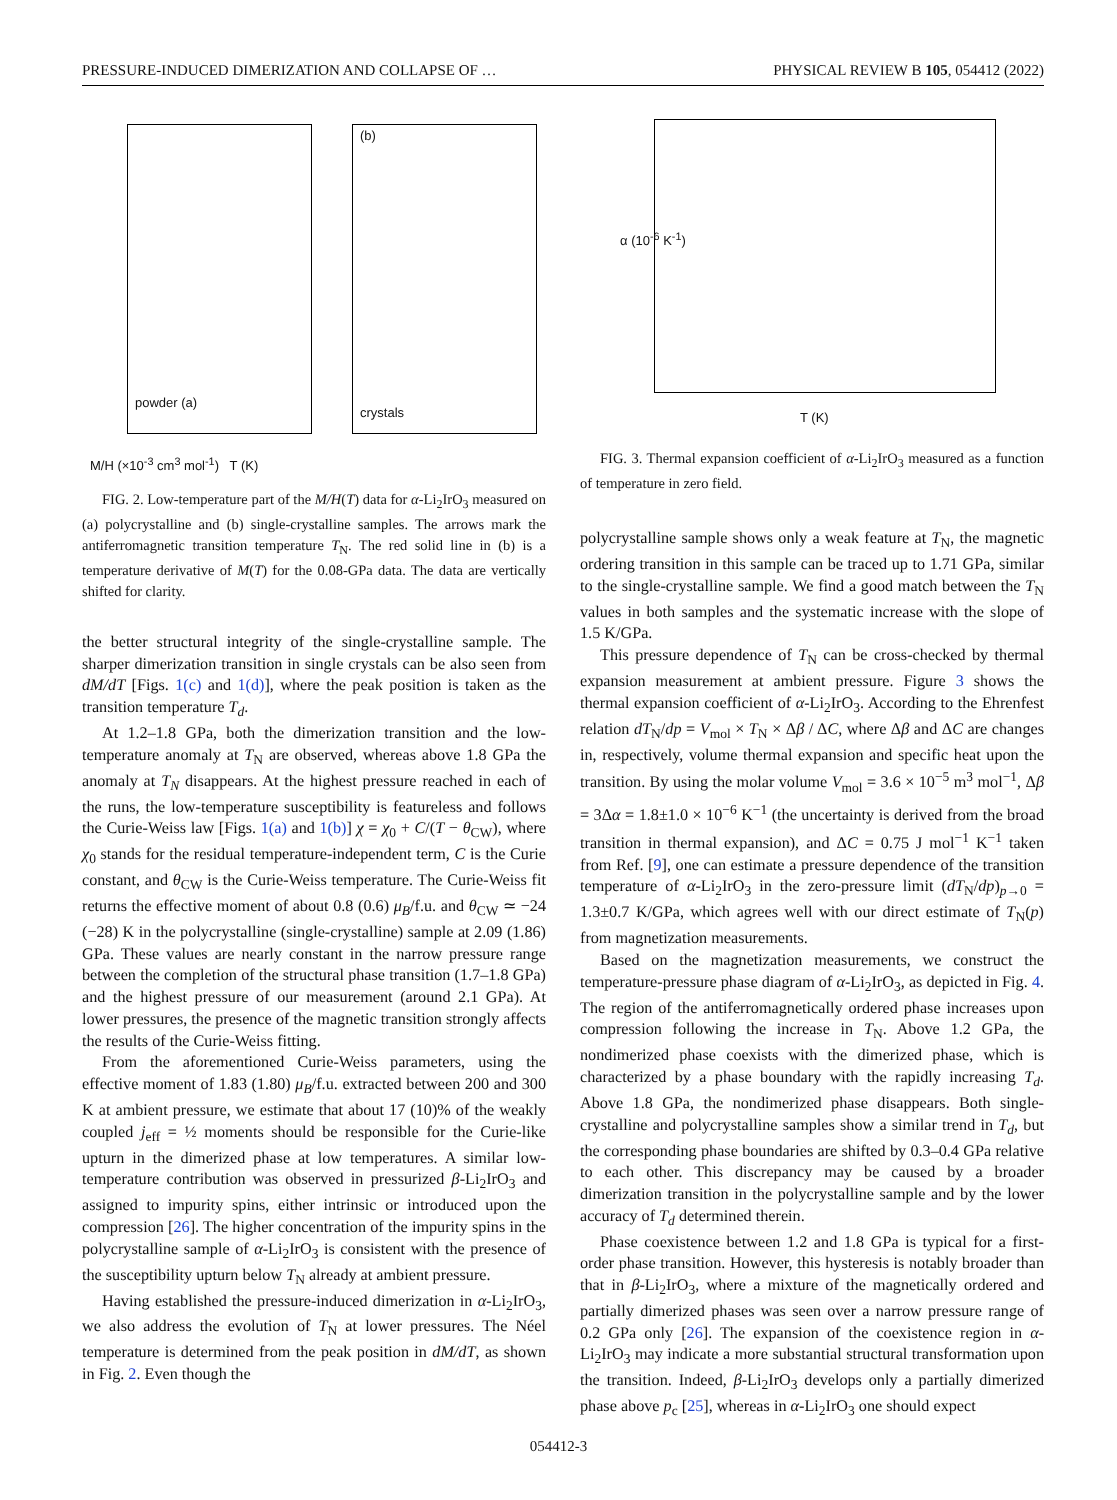PRESSURE-INDUCED DIMERIZATION AND COLLAPSE OF … PHYSICAL REVIEW B 105, 054412 (2022)
M/H (×10<sup>-3</sup> cm<sup>3</sup> mol<sup>-1</sup>) T (K)
powder (a)
crystals
(b)
T (K)
α (10<sup>-6</sup> K<sup>-1</sup>)
FIG. 3. Thermal expansion coefficient of α-Li<sub>2</sub>IrO<sub>3</sub> measured as a function of temperature in zero field.
FIG. 2. Low-temperature part of the M/H(T) data for α-Li<sub>2</sub>IrO<sub>3</sub> measured on (a) polycrystalline and (b) single-crystalline samples. The arrows mark the antiferromagnetic transition temperature T<sub>N</sub>. The red solid line in (b) is a temperature derivative of M(T) for the 0.08-GPa data. The data are vertically shifted for clarity.
the better structural integrity of the single-crystalline sample. The sharper dimerization transition in single crystals can be also seen from dM/dT [Figs. 1(c) and 1(d)], where the peak position is taken as the transition temperature T<sub>d</sub>.
At 1.2–1.8 GPa, both the dimerization transition and the low-temperature anomaly at T<sub>N</sub> are observed, whereas above 1.8 GPa the anomaly at T<sub>N</sub> disappears. At the highest pressure reached in each of the runs, the low-temperature susceptibility is featureless and follows the Curie-Weiss law [Figs. 1(a) and 1(b)] χ = χ<sub>0</sub> + C/(T − θ<sub>CW</sub>), where χ<sub>0</sub> stands for the residual temperature-independent term, C is the Curie constant, and θ<sub>CW</sub> is the Curie-Weiss temperature. The Curie-Weiss fit returns the effective moment of about 0.8 (0.6) μ<sub>B</sub>/f.u. and θ<sub>CW</sub> ≃ −24 (−28) K in the polycrystalline (single-crystalline) sample at 2.09 (1.86) GPa. These values are nearly constant in the narrow pressure range between the completion of the structural phase transition (1.7–1.8 GPa) and the highest pressure of our measurement (around 2.1 GPa). At lower pressures, the presence of the magnetic transition strongly affects the results of the Curie-Weiss fitting.
From the aforementioned Curie-Weiss parameters, using the effective moment of 1.83 (1.80) μ<sub>B</sub>/f.u. extracted between 200 and 300 K at ambient pressure, we estimate that about 17 (10)% of the weakly coupled j<sub>eff</sub> = ½ moments should be responsible for the Curie-like upturn in the dimerized phase at low temperatures. A similar low-temperature contribution was observed in pressurized β-Li<sub>2</sub>IrO<sub>3</sub> and assigned to impurity spins, either intrinsic or introduced upon the compression [26]. The higher concentration of the impurity spins in the polycrystalline sample of α-Li<sub>2</sub>IrO<sub>3</sub> is consistent with the presence of the susceptibility upturn below T<sub>N</sub> already at ambient pressure.
Having established the pressure-induced dimerization in α-Li<sub>2</sub>IrO<sub>3</sub>, we also address the evolution of T<sub>N</sub> at lower pressures. The Néel temperature is determined from the peak position in dM/dT, as shown in Fig. 2. Even though the
polycrystalline sample shows only a weak feature at T<sub>N</sub>, the magnetic ordering transition in this sample can be traced up to 1.71 GPa, similar to the single-crystalline sample. We find a good match between the T<sub>N</sub> values in both samples and the systematic increase with the slope of 1.5 K/GPa.
This pressure dependence of T<sub>N</sub> can be cross-checked by thermal expansion measurement at ambient pressure. Figure 3 shows the thermal expansion coefficient of α-Li<sub>2</sub>IrO<sub>3</sub>. According to the Ehrenfest relation dT<sub>N</sub>/dp = V<sub>mol</sub> × T<sub>N</sub> × Δβ / ΔC, where Δβ and ΔC are changes in, respectively, volume thermal expansion and specific heat upon the transition. By using the molar volume V<sub>mol</sub> = 3.6 × 10<sup>−5</sup> m<sup>3</sup> mol<sup>−1</sup>, Δβ = 3Δα = 1.8±1.0 × 10<sup>−6</sup> K<sup>−1</sup> (the uncertainty is derived from the broad transition in thermal expansion), and ΔC = 0.75 J mol<sup>−1</sup> K<sup>−1</sup> taken from Ref. [9], one can estimate a pressure dependence of the transition temperature of α-Li<sub>2</sub>IrO<sub>3</sub> in the zero-pressure limit (dT<sub>N</sub>/dp)<sub>p→0</sub> = 1.3±0.7 K/GPa, which agrees well with our direct estimate of T<sub>N</sub>(p) from magnetization measurements.
Based on the magnetization measurements, we construct the temperature-pressure phase diagram of α-Li<sub>2</sub>IrO<sub>3</sub>, as depicted in Fig. 4. The region of the antiferromagnetically ordered phase increases upon compression following the increase in T<sub>N</sub>. Above 1.2 GPa, the nondimerized phase coexists with the dimerized phase, which is characterized by a phase boundary with the rapidly increasing T<sub>d</sub>. Above 1.8 GPa, the nondimerized phase disappears. Both single-crystalline and polycrystalline samples show a similar trend in T<sub>d</sub>, but the corresponding phase boundaries are shifted by 0.3–0.4 GPa relative to each other. This discrepancy may be caused by a broader dimerization transition in the polycrystalline sample and by the lower accuracy of T<sub>d</sub> determined therein.
Phase coexistence between 1.2 and 1.8 GPa is typical for a first-order phase transition. However, this hysteresis is notably broader than that in β-Li<sub>2</sub>IrO<sub>3</sub>, where a mixture of the magnetically ordered and partially dimerized phases was seen over a narrow pressure range of 0.2 GPa only [26]. The expansion of the coexistence region in α-Li<sub>2</sub>IrO<sub>3</sub> may indicate a more substantial structural transformation upon the transition. Indeed, β-Li<sub>2</sub>IrO<sub>3</sub> develops only a partially dimerized phase above p<sub>c</sub> [25], whereas in α-Li<sub>2</sub>IrO<sub>3</sub> one should expect
054412-3